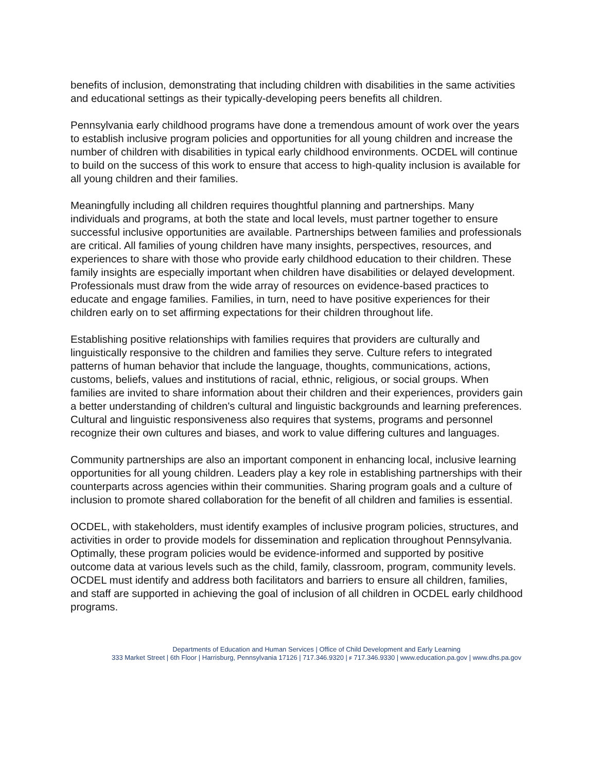benefits of inclusion, demonstrating that including children with disabilities in the same activities and educational settings as their typically-developing peers benefits all children.
Pennsylvania early childhood programs have done a tremendous amount of work over the years to establish inclusive program policies and opportunities for all young children and increase the number of children with disabilities in typical early childhood environments. OCDEL will continue to build on the success of this work to ensure that access to high-quality inclusion is available for all young children and their families.
Meaningfully including all children requires thoughtful planning and partnerships. Many individuals and programs, at both the state and local levels, must partner together to ensure successful inclusive opportunities are available. Partnerships between families and professionals are critical. All families of young children have many insights, perspectives, resources, and experiences to share with those who provide early childhood education to their children. These family insights are especially important when children have disabilities or delayed development. Professionals must draw from the wide array of resources on evidence-based practices to educate and engage families. Families, in turn, need to have positive experiences for their children early on to set affirming expectations for their children throughout life.
Establishing positive relationships with families requires that providers are culturally and linguistically responsive to the children and families they serve. Culture refers to integrated patterns of human behavior that include the language, thoughts, communications, actions, customs, beliefs, values and institutions of racial, ethnic, religious, or social groups. When families are invited to share information about their children and their experiences, providers gain a better understanding of children's cultural and linguistic backgrounds and learning preferences. Cultural and linguistic responsiveness also requires that systems, programs and personnel recognize their own cultures and biases, and work to value differing cultures and languages.
Community partnerships are also an important component in enhancing local, inclusive learning opportunities for all young children. Leaders play a key role in establishing partnerships with their counterparts across agencies within their communities. Sharing program goals and a culture of inclusion to promote shared collaboration for the benefit of all children and families is essential.
OCDEL, with stakeholders, must identify examples of inclusive program policies, structures, and activities in order to provide models for dissemination and replication throughout Pennsylvania. Optimally, these program policies would be evidence-informed and supported by positive outcome data at various levels such as the child, family, classroom, program, community levels. OCDEL must identify and address both facilitators and barriers to ensure all children, families, and staff are supported in achieving the goal of inclusion of all children in OCDEL early childhood programs.
Departments of Education and Human Services | Office of Child Development and Early Learning
333 Market Street | 6th Floor | Harrisburg, Pennsylvania 17126 | 717.346.9320 | F 717.346.9330 | www.education.pa.gov | www.dhs.pa.gov